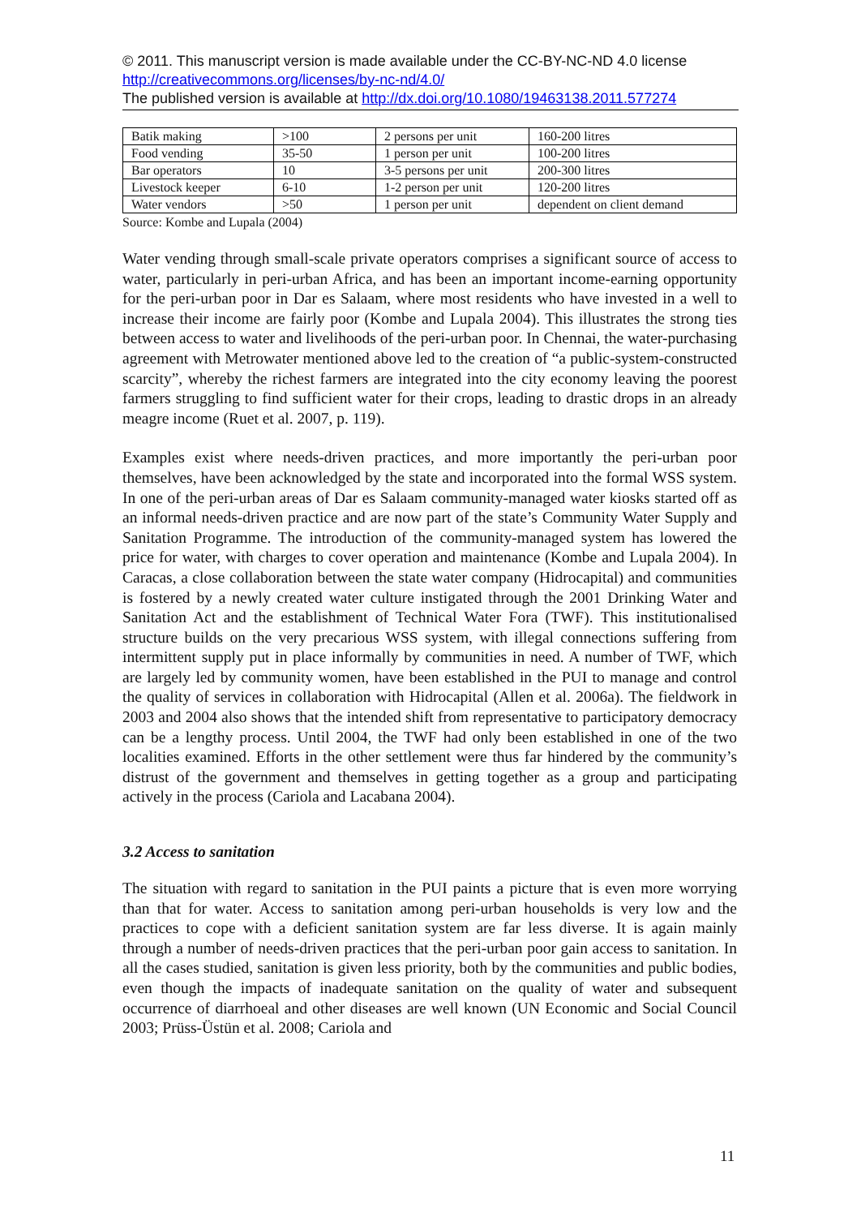© 2011. This manuscript version is made available under the CC-BY-NC-ND 4.0 license http://creativecommons.org/licenses/by-nc-nd/4.0/
The published version is available at http://dx.doi.org/10.1080/19463138.2011.577274
| Batik making | >100 | 2 persons per unit | 160-200 litres |
| Food vending | 35-50 | 1 person per unit | 100-200 litres |
| Bar operators | 10 | 3-5 persons per unit | 200-300 litres |
| Livestock keeper | 6-10 | 1-2 person per unit | 120-200 litres |
| Water vendors | >50 | 1 person per unit | dependent on client demand |
Source: Kombe and Lupala (2004)
Water vending through small-scale private operators comprises a significant source of access to water, particularly in peri-urban Africa, and has been an important income-earning opportunity for the peri-urban poor in Dar es Salaam, where most residents who have invested in a well to increase their income are fairly poor (Kombe and Lupala 2004). This illustrates the strong ties between access to water and livelihoods of the peri-urban poor. In Chennai, the water-purchasing agreement with Metrowater mentioned above led to the creation of “a public-system-constructed scarcity”, whereby the richest farmers are integrated into the city economy leaving the poorest farmers struggling to find sufficient water for their crops, leading to drastic drops in an already meagre income (Ruet et al. 2007, p. 119).
Examples exist where needs-driven practices, and more importantly the peri-urban poor themselves, have been acknowledged by the state and incorporated into the formal WSS system. In one of the peri-urban areas of Dar es Salaam community-managed water kiosks started off as an informal needs-driven practice and are now part of the state’s Community Water Supply and Sanitation Programme. The introduction of the community-managed system has lowered the price for water, with charges to cover operation and maintenance (Kombe and Lupala 2004). In Caracas, a close collaboration between the state water company (Hidrocapital) and communities is fostered by a newly created water culture instigated through the 2001 Drinking Water and Sanitation Act and the establishment of Technical Water Fora (TWF). This institutionalised structure builds on the very precarious WSS system, with illegal connections suffering from intermittent supply put in place informally by communities in need. A number of TWF, which are largely led by community women, have been established in the PUI to manage and control the quality of services in collaboration with Hidrocapital (Allen et al. 2006a). The fieldwork in 2003 and 2004 also shows that the intended shift from representative to participatory democracy can be a lengthy process. Until 2004, the TWF had only been established in one of the two localities examined. Efforts in the other settlement were thus far hindered by the community’s distrust of the government and themselves in getting together as a group and participating actively in the process (Cariola and Lacabana 2004).
3.2 Access to sanitation
The situation with regard to sanitation in the PUI paints a picture that is even more worrying than that for water. Access to sanitation among peri-urban households is very low and the practices to cope with a deficient sanitation system are far less diverse. It is again mainly through a number of needs-driven practices that the peri-urban poor gain access to sanitation. In all the cases studied, sanitation is given less priority, both by the communities and public bodies, even though the impacts of inadequate sanitation on the quality of water and subsequent occurrence of diarrhoeal and other diseases are well known (UN Economic and Social Council 2003; Prüss-Üstün et al. 2008; Cariola and
11